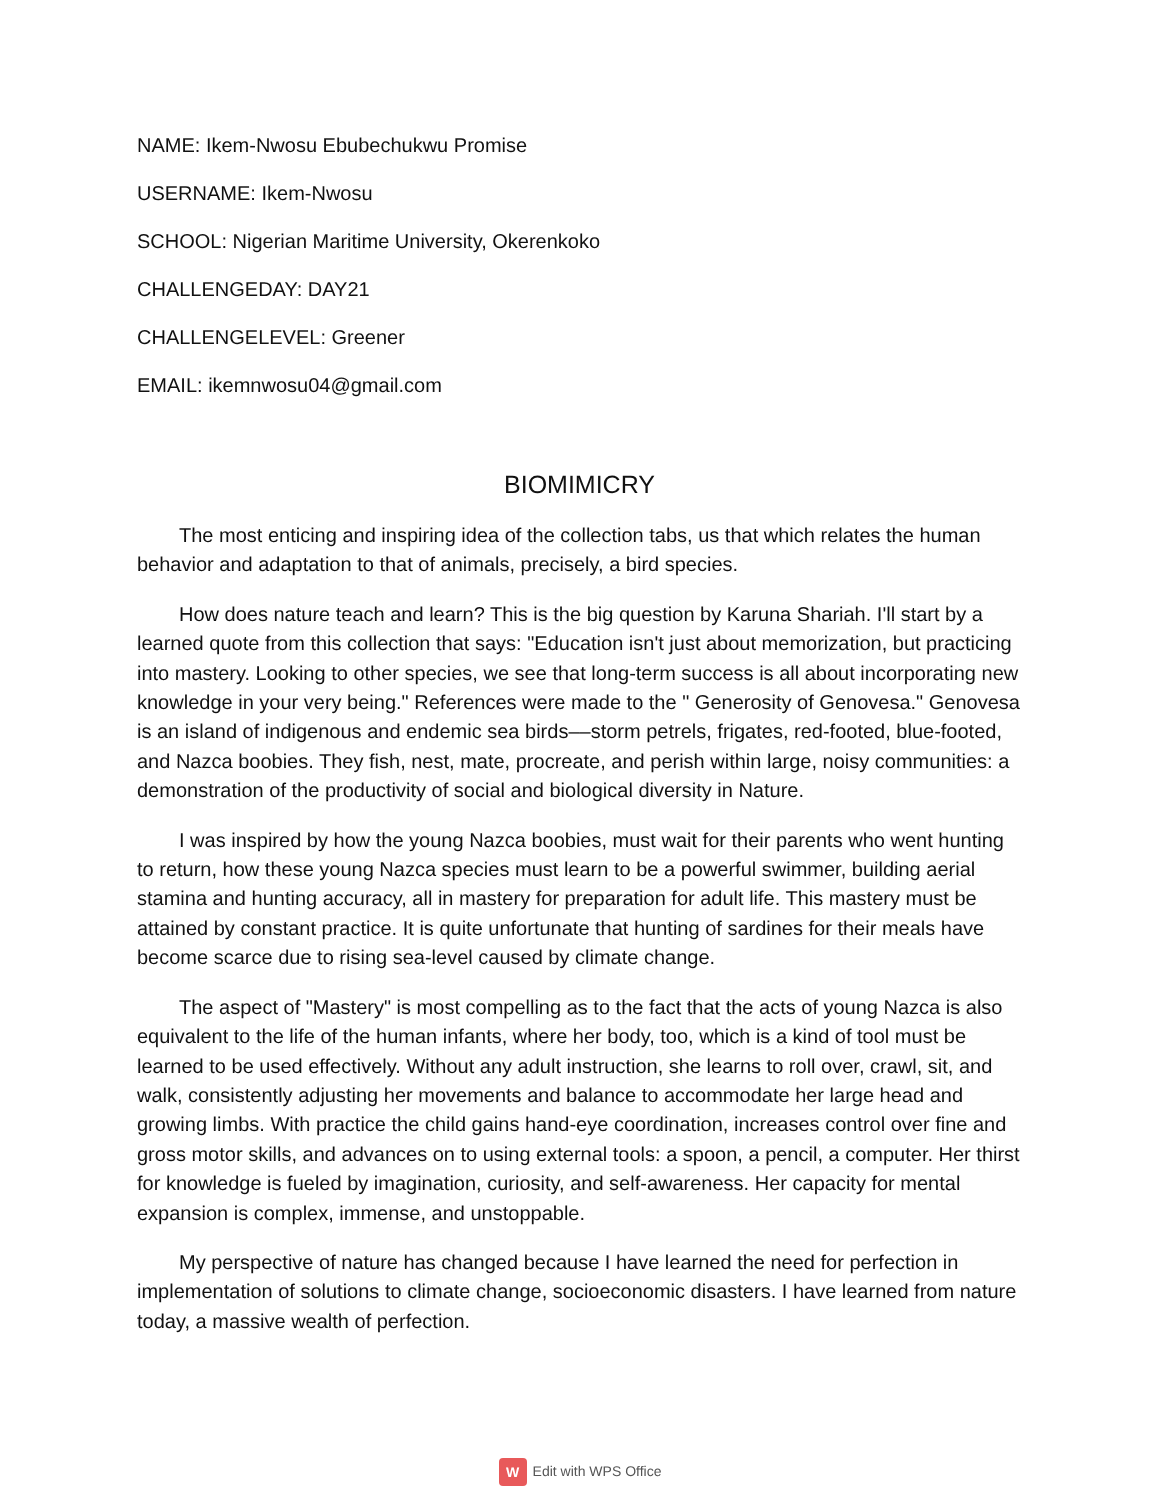NAME: Ikem-Nwosu Ebubechukwu Promise
USERNAME: Ikem-Nwosu
SCHOOL: Nigerian Maritime University, Okerenkoko
CHALLENGEDAY: DAY21
CHALLENGELEVEL: Greener
EMAIL: ikemnwosu04@gmail.com
BIOMIMICRY
The most enticing and inspiring idea of the collection tabs, us that which relates the human behavior and adaptation to that of animals, precisely, a bird species.
How does nature teach and learn? This is the big question by Karuna Shariah. I'll start by a learned quote from this collection that says: "Education isn't just about memorization, but practicing into mastery. Looking to other species, we see that long-term success is all about incorporating new knowledge in your very being." References were made to the " Generosity of Genovesa." Genovesa is an island of indigenous and endemic sea birds––storm petrels, frigates, red-footed, blue-footed, and Nazca boobies. They fish, nest, mate, procreate, and perish within large, noisy communities: a demonstration of the productivity of social and biological diversity in Nature.
I was inspired by how the young Nazca boobies, must wait for their parents who went hunting to return, how these young Nazca species must learn to be a powerful swimmer, building aerial stamina and hunting accuracy, all in mastery for preparation for adult life. This mastery must be attained by constant practice. It is quite unfortunate that hunting of sardines for their meals have become scarce due to rising sea-level caused by climate change.
The aspect of "Mastery" is most compelling as to the fact that the acts of young Nazca is also equivalent to the life of the human infants, where her body, too, which is a kind of tool must be learned to be used effectively. Without any adult instruction, she learns to roll over, crawl, sit, and walk, consistently adjusting her movements and balance to accommodate her large head and growing limbs. With practice the child gains hand-eye coordination, increases control over fine and gross motor skills, and advances on to using external tools: a spoon, a pencil, a computer. Her thirst for knowledge is fueled by imagination, curiosity, and self-awareness. Her capacity for mental expansion is complex, immense, and unstoppable.
My perspective of nature has changed because I have learned the need for perfection in implementation of solutions to climate change, socioeconomic disasters. I have learned from nature today, a massive wealth of perfection.
W Edit with WPS Office